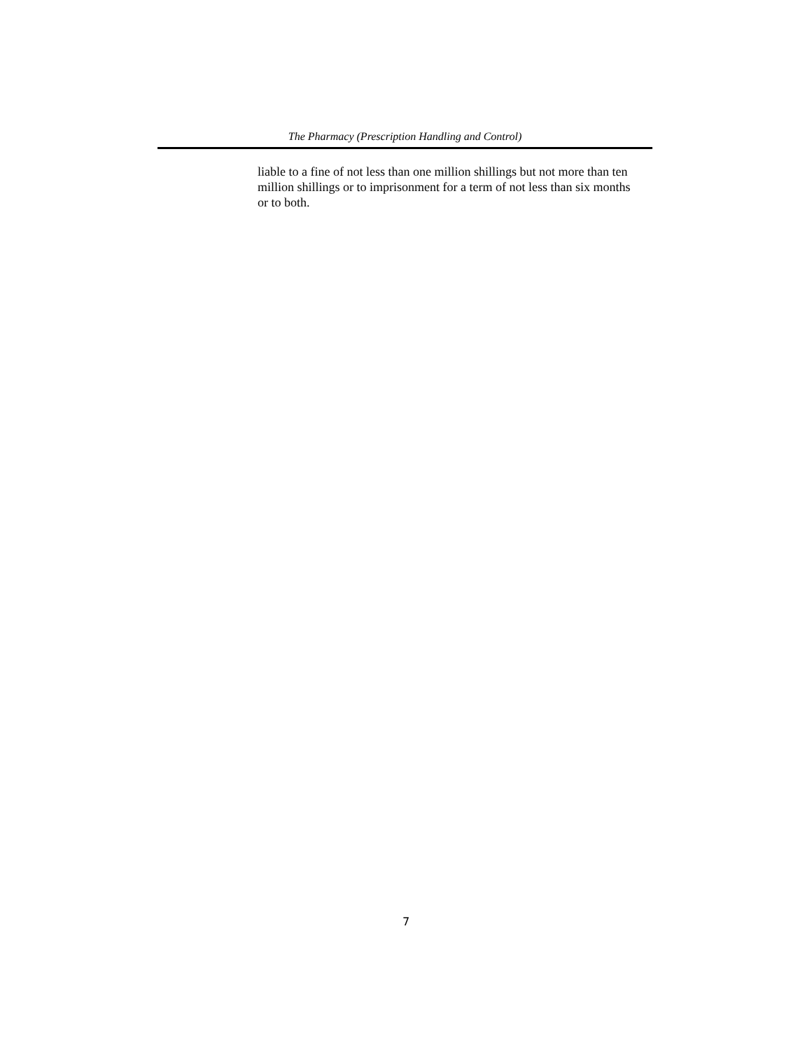The Pharmacy (Prescription Handling and Control)
liable to a fine of not less than one million shillings but not more than ten million shillings or to imprisonment for a term of not less than six months or to both.
7